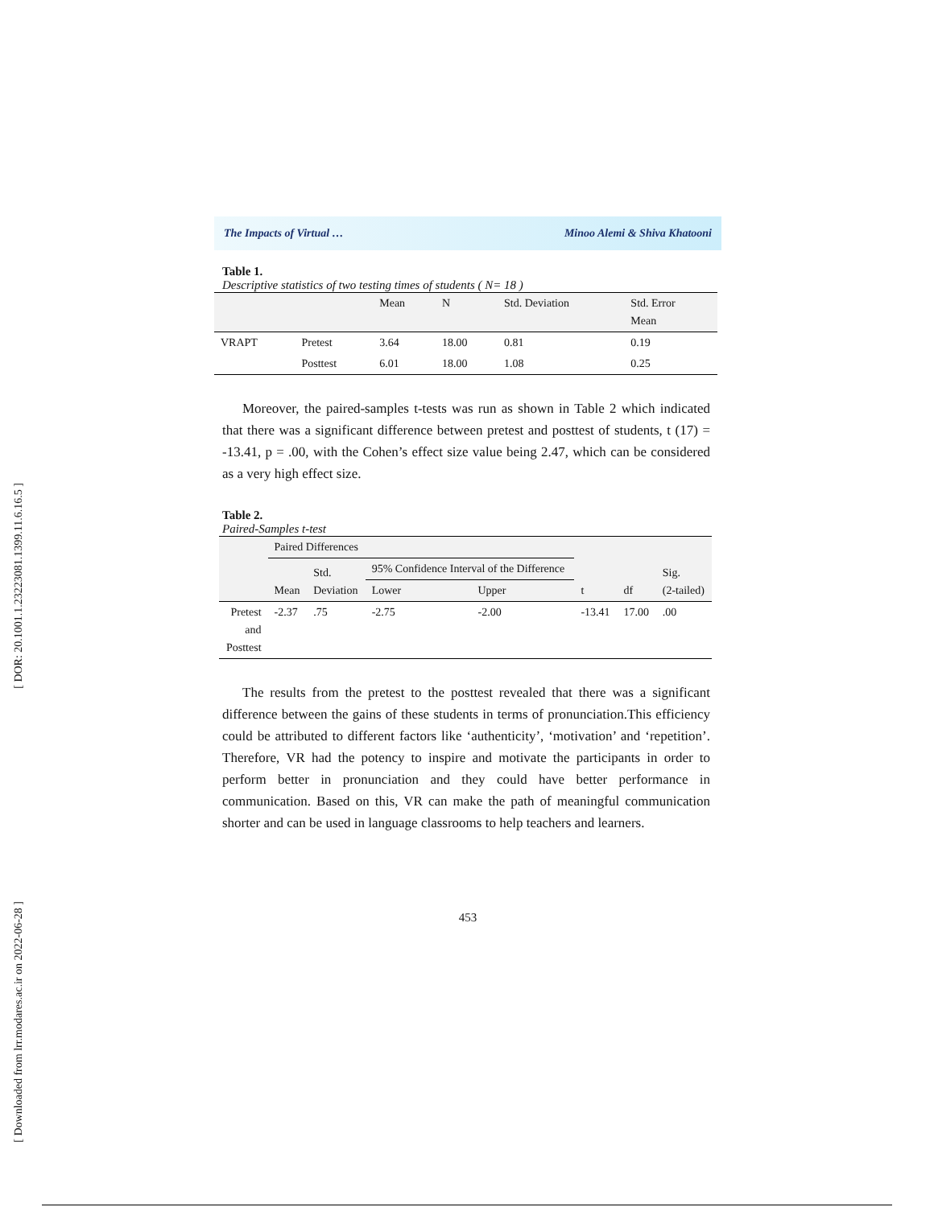[ DOR: 20.1001.1.23223081.1399.11.6.16.5 ]
[ Downloaded from lrr.modares.ac.ir on 2022-06-28 ]
The Impacts of Virtual … Minoo Alemi & Shiva Khatooni
Table 1.
Descriptive statistics of two testing times of students ( N= 18 )
| | | Mean | N | Std. Deviation | Std. Error Mean |
| --- | --- | --- | --- | --- | --- |
| VRAPT | Pretest | 3.64 | 18.00 | 0.81 | 0.19 |
| | Posttest | 6.01 | 18.00 | 1.08 | 0.25 |
Moreover, the paired-samples t-tests was run as shown in Table 2 which indicated that there was a significant difference between pretest and posttest of students, t (17) = -13.41, p = .00, with the Cohen’s effect size value being 2.47, which can be considered as a very high effect size.
Table 2.
Paired-Samples t-test
| | Paired Differences | | | | t | df | Sig. (2-tailed) |
| --- | --- | --- | --- | --- | --- | --- | --- |
| | Mean | Std. Deviation | 95% Confidence Interval of the Difference | | | | |
| | | | Lower | Upper | | | |
| Pretest and Posttest | -2.37 | .75 | -2.75 | -2.00 | -13.41 | 17.00 | .00 |
The results from the pretest to the posttest revealed that there was a significant difference between the gains of these students in terms of pronunciation.This efficiency could be attributed to different factors like ‘authenticity’, ‘motivation’ and ‘repetition’. Therefore, VR had the potency to inspire and motivate the participants in order to perform better in pronunciation and they could have better performance in communication. Based on this, VR can make the path of meaningful communication shorter and can be used in language classrooms to help teachers and learners.
453